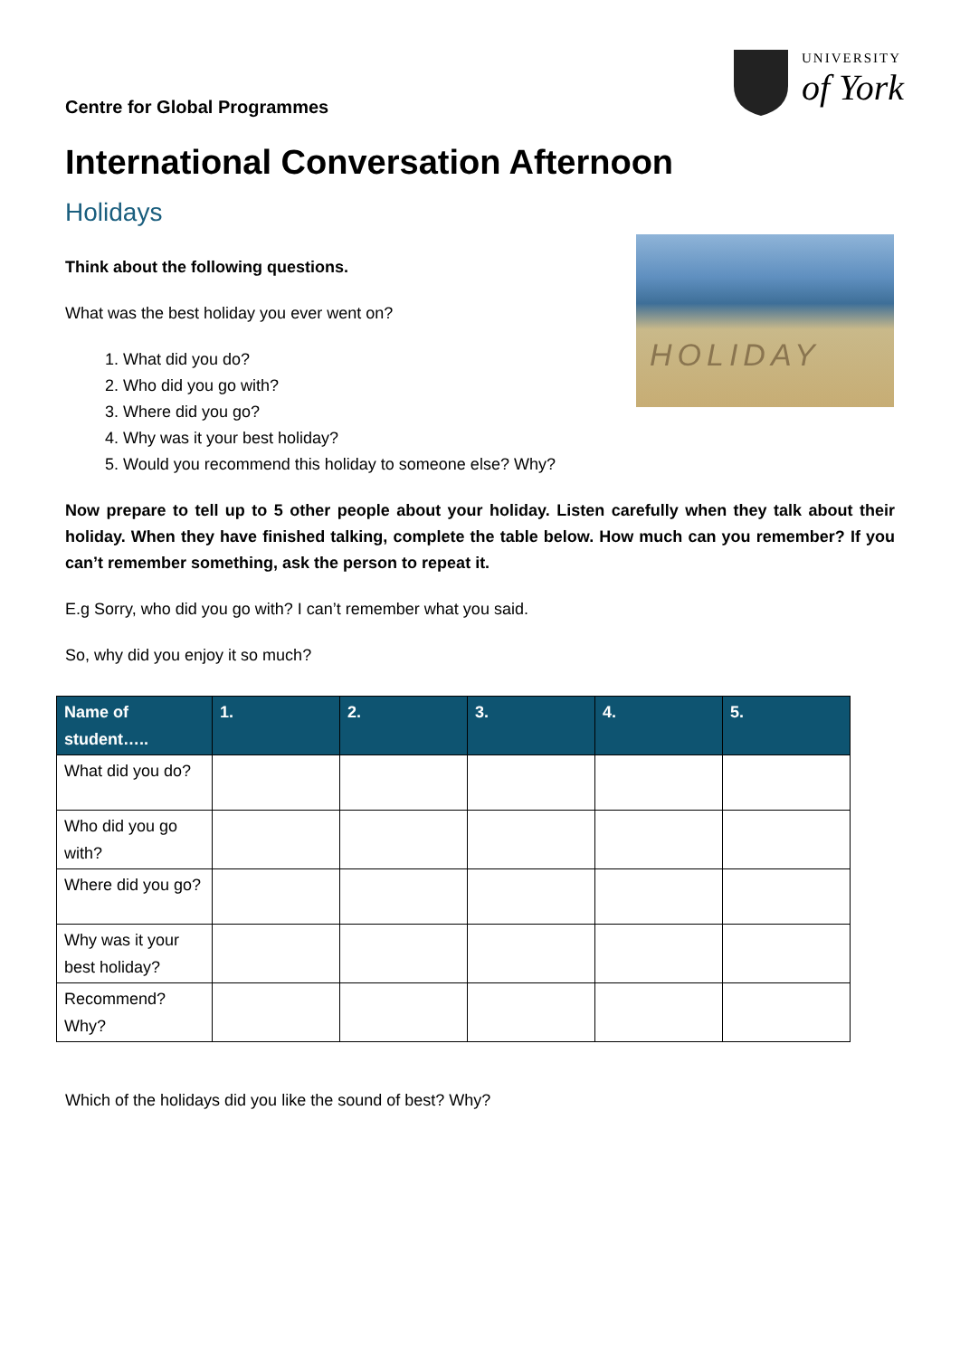Centre for Global Programmes
UNIVERSITY
of York
International Conversation Afternoon
Holidays
HOLIDAY
Think about the following questions.
What was the best holiday you ever went on?
1. What did you do?
2. Who did you go with?
3. Where did you go?
4. Why was it your best holiday?
5. Would you recommend this holiday to someone else? Why?
Now prepare to tell up to 5 other people about your holiday. Listen carefully when they talk about their holiday. When they have finished talking, complete the table below. How much can you remember? If you can’t remember something, ask the person to repeat it.
E.g Sorry, who did you go with? I can’t remember what you said.
So, why did you enjoy it so much?
| Name of student….. | 1. | 2. | 3. | 4. | 5. |
| --- | --- | --- | --- | --- | --- |
| What did you do? | | | | | |
| Who did you go with? | | | | | |
| Where did you go? | | | | | |
| Why was it your best holiday? | | | | | |
| Recommend? Why? | | | | | |
Which of the holidays did you like the sound of best? Why?